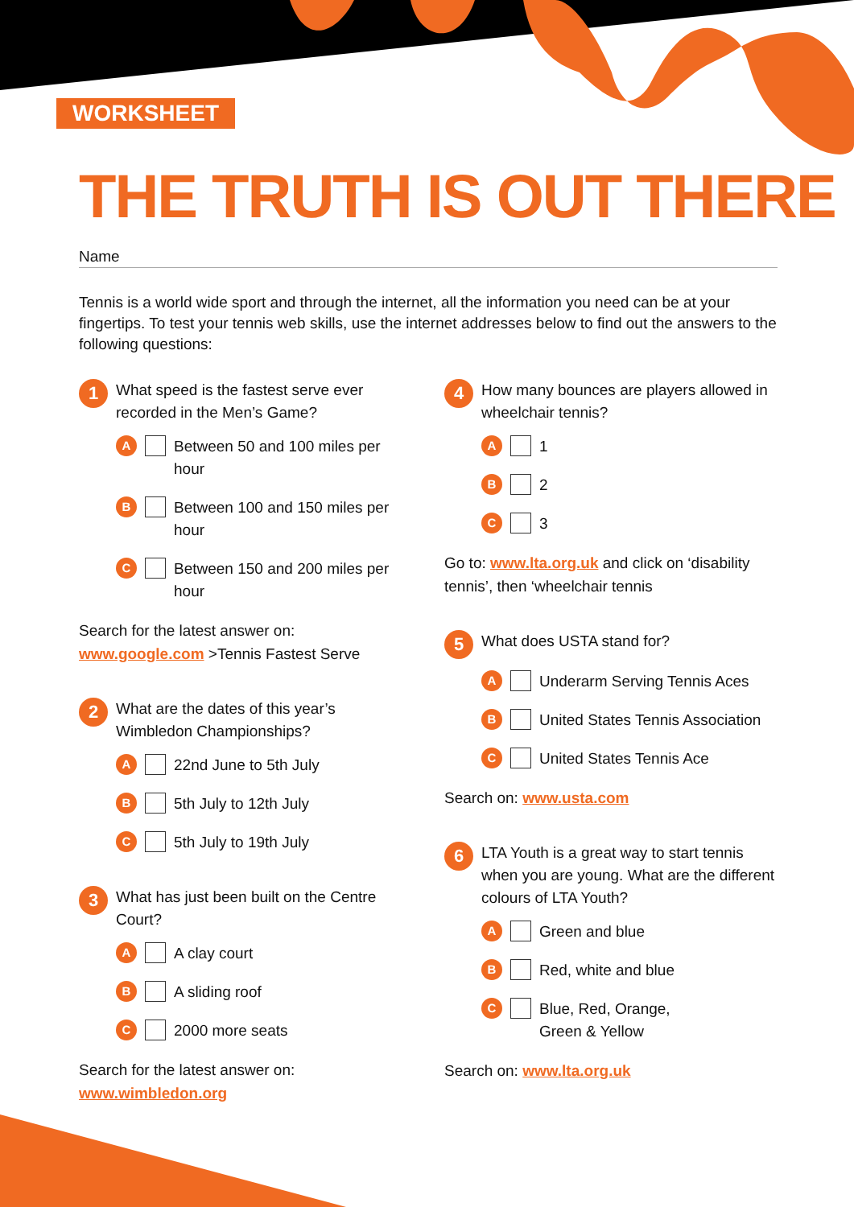WORKSHEET
THE TRUTH IS OUT THERE
Name
Tennis is a world wide sport and through the internet, all the information you need can be at your fingertips. To test your tennis web skills, use the internet addresses below to find out the answers to the following questions:
1
What speed is the fastest serve ever recorded in the Men’s Game?
A Between 50 and 100 miles per hour
B Between 100 and 150 miles per hour
C Between 150 and 200 miles per hour
Search for the latest answer on:
www.google.com >Tennis Fastest Serve
2
What are the dates of this year’s Wimbledon Championships?
A 22nd June to 5th July
B 5th July to 12th July
C 5th July to 19th July
3
What has just been built on the Centre Court?
A A clay court
B A sliding roof
C 2000 more seats
Search for the latest answer on:
www.wimbledon.org
4
How many bounces are players allowed in wheelchair tennis?
A 1
B 2
C 3
Go to: www.lta.org.uk and click on ‘disability tennis’, then ‘wheelchair tennis
5
What does USTA stand for?
A Underarm Serving Tennis Aces
B United States Tennis Association
C United States Tennis Ace
Search on: www.usta.com
6
LTA Youth is a great way to start tennis when you are young. What are the different colours of LTA Youth?
A Green and blue
B Red, white and blue
C Blue, Red, Orange,
Green & Yellow
Search on: www.lta.org.uk